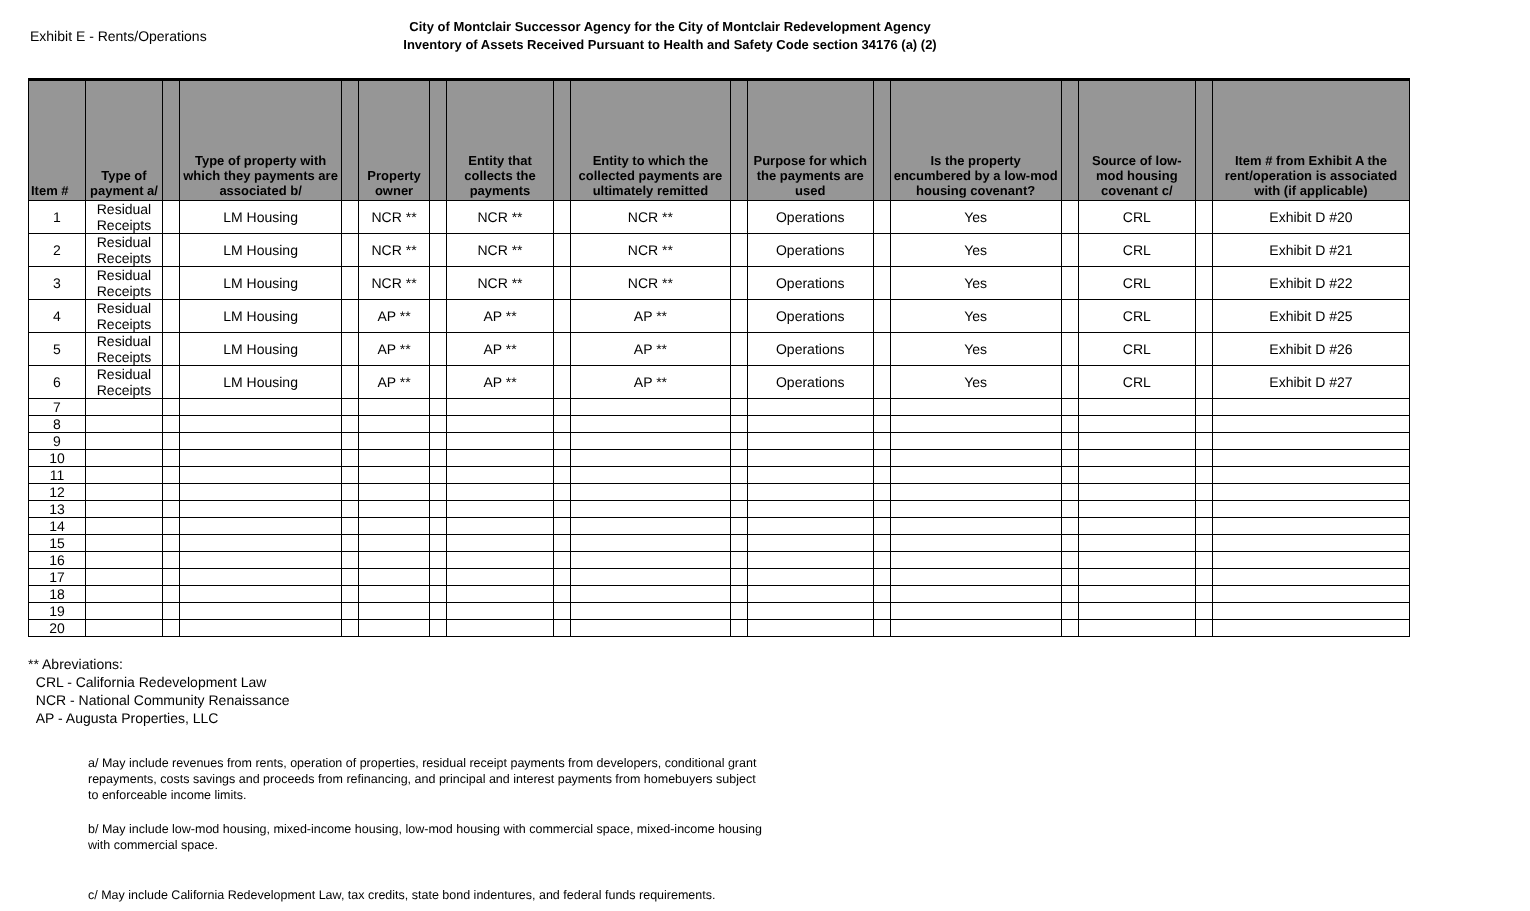Exhibit E - Rents/Operations
City of Montclair Successor Agency for the City of Montclair Redevelopment Agency
Inventory of Assets Received Pursuant to Health and Safety Code section 34176 (a) (2)
| Item # | Type of payment a/ | | Type of property with which they payments are associated b/ | | Property owner | | Entity that collects the payments | | Entity to which the collected payments are ultimately remitted | | Purpose for which the payments are used | | Is the property encumbered by a low-mod housing covenant? | | Source of low-mod housing covenant c/ | | Item # from Exhibit A the rent/operation is associated with (if applicable) |
| --- | --- | --- | --- | --- | --- | --- | --- | --- | --- | --- | --- | --- | --- | --- | --- | --- | --- |
| 1 | Residual Receipts | | LM Housing | | NCR ** | | NCR ** | | NCR ** | | Operations | | Yes | | CRL | | Exhibit D #20 |
| 2 | Residual Receipts | | LM Housing | | NCR ** | | NCR ** | | NCR ** | | Operations | | Yes | | CRL | | Exhibit D #21 |
| 3 | Residual Receipts | | LM Housing | | NCR ** | | NCR ** | | NCR ** | | Operations | | Yes | | CRL | | Exhibit D #22 |
| 4 | Residual Receipts | | LM Housing | | AP ** | | AP ** | | AP ** | | Operations | | Yes | | CRL | | Exhibit D #25 |
| 5 | Residual Receipts | | LM Housing | | AP ** | | AP ** | | AP ** | | Operations | | Yes | | CRL | | Exhibit D #26 |
| 6 | Residual Receipts | | LM Housing | | AP ** | | AP ** | | AP ** | | Operations | | Yes | | CRL | | Exhibit D #27 |
| 7 | | | | | | | | | | | | | | | | | |
| 8 | | | | | | | | | | | | | | | | | |
| 9 | | | | | | | | | | | | | | | | | |
| 10 | | | | | | | | | | | | | | | | | |
| 11 | | | | | | | | | | | | | | | | | |
| 12 | | | | | | | | | | | | | | | | | |
| 13 | | | | | | | | | | | | | | | | | |
| 14 | | | | | | | | | | | | | | | | | |
| 15 | | | | | | | | | | | | | | | | | |
| 16 | | | | | | | | | | | | | | | | | |
| 17 | | | | | | | | | | | | | | | | | |
| 18 | | | | | | | | | | | | | | | | | |
| 19 | | | | | | | | | | | | | | | | | |
| 20 | | | | | | | | | | | | | | | | | |
** Abreviations:
CRL - California Redevelopment Law
NCR - National Community Renaissance
AP - Augusta Properties, LLC
a/ May include revenues from rents, operation of properties, residual receipt payments from developers, conditional grant repayments, costs savings and proceeds from refinancing, and principal and interest payments from homebuyers subject to enforceable income limits.
b/ May include low-mod housing, mixed-income housing, low-mod housing with commercial space, mixed-income housing with commercial space.
c/ May include California Redevelopment Law, tax credits, state bond indentures, and federal funds requirements.